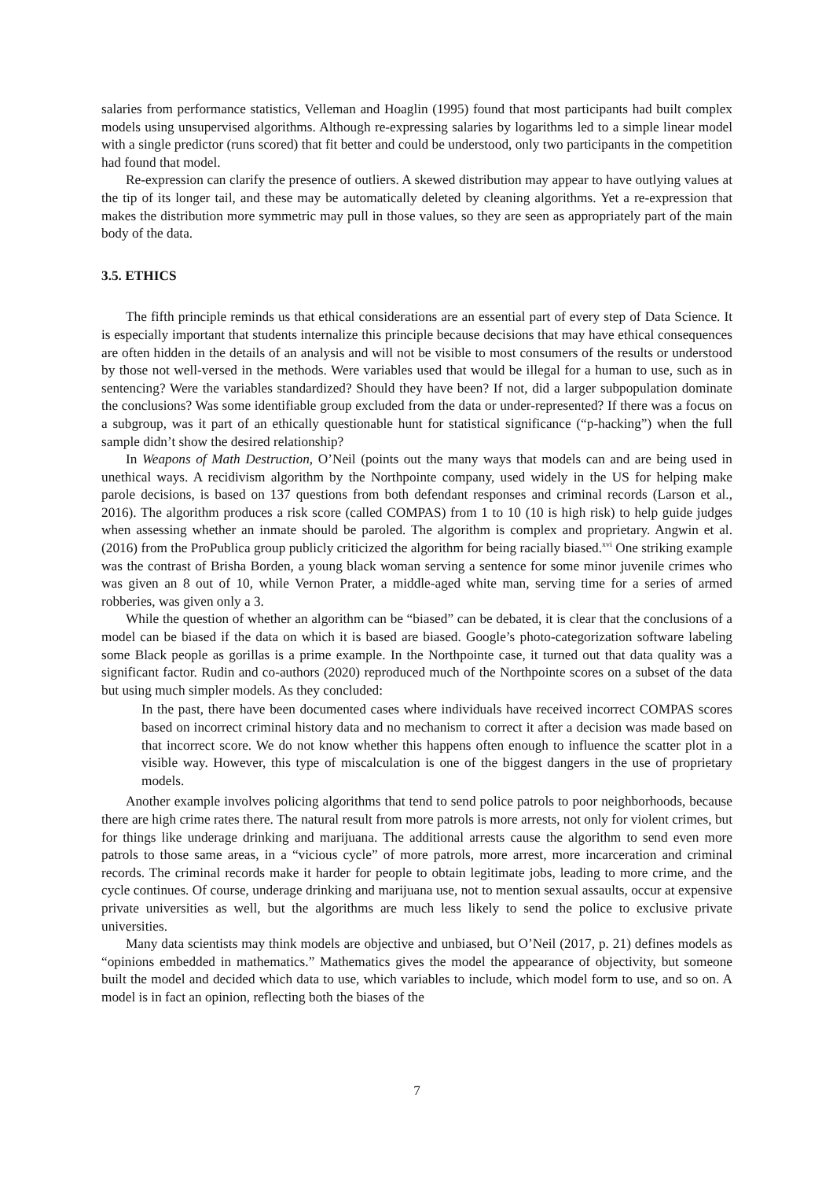salaries from performance statistics, Velleman and Hoaglin (1995) found that most participants had built complex models using unsupervised algorithms. Although re-expressing salaries by logarithms led to a simple linear model with a single predictor (runs scored) that fit better and could be understood, only two participants in the competition had found that model.
Re-expression can clarify the presence of outliers. A skewed distribution may appear to have outlying values at the tip of its longer tail, and these may be automatically deleted by cleaning algorithms. Yet a re-expression that makes the distribution more symmetric may pull in those values, so they are seen as appropriately part of the main body of the data.
3.5. ETHICS
The fifth principle reminds us that ethical considerations are an essential part of every step of Data Science. It is especially important that students internalize this principle because decisions that may have ethical consequences are often hidden in the details of an analysis and will not be visible to most consumers of the results or understood by those not well-versed in the methods. Were variables used that would be illegal for a human to use, such as in sentencing? Were the variables standardized? Should they have been? If not, did a larger subpopulation dominate the conclusions? Was some identifiable group excluded from the data or under-represented? If there was a focus on a subgroup, was it part of an ethically questionable hunt for statistical significance (“p-hacking”) when the full sample didn’t show the desired relationship?
In Weapons of Math Destruction, O’Neil (points out the many ways that models can and are being used in unethical ways. A recidivism algorithm by the Northpointe company, used widely in the US for helping make parole decisions, is based on 137 questions from both defendant responses and criminal records (Larson et al., 2016). The algorithm produces a risk score (called COMPAS) from 1 to 10 (10 is high risk) to help guide judges when assessing whether an inmate should be paroled. The algorithm is complex and proprietary. Angwin et al. (2016) from the ProPublica group publicly criticized the algorithm for being racially biased.<sup>xvi</sup> One striking example was the contrast of Brisha Borden, a young black woman serving a sentence for some minor juvenile crimes who was given an 8 out of 10, while Vernon Prater, a middle-aged white man, serving time for a series of armed robberies, was given only a 3.
While the question of whether an algorithm can be “biased” can be debated, it is clear that the conclusions of a model can be biased if the data on which it is based are biased. Google’s photo-categorization software labeling some Black people as gorillas is a prime example. In the Northpointe case, it turned out that data quality was a significant factor. Rudin and co-authors (2020) reproduced much of the Northpointe scores on a subset of the data but using much simpler models. As they concluded:
In the past, there have been documented cases where individuals have received incorrect COMPAS scores based on incorrect criminal history data and no mechanism to correct it after a decision was made based on that incorrect score. We do not know whether this happens often enough to influence the scatter plot in a visible way. However, this type of miscalculation is one of the biggest dangers in the use of proprietary models.
Another example involves policing algorithms that tend to send police patrols to poor neighborhoods, because there are high crime rates there. The natural result from more patrols is more arrests, not only for violent crimes, but for things like underage drinking and marijuana. The additional arrests cause the algorithm to send even more patrols to those same areas, in a “vicious cycle” of more patrols, more arrest, more incarceration and criminal records. The criminal records make it harder for people to obtain legitimate jobs, leading to more crime, and the cycle continues. Of course, underage drinking and marijuana use, not to mention sexual assaults, occur at expensive private universities as well, but the algorithms are much less likely to send the police to exclusive private universities.
Many data scientists may think models are objective and unbiased, but O’Neil (2017, p. 21) defines models as “opinions embedded in mathematics.” Mathematics gives the model the appearance of objectivity, but someone built the model and decided which data to use, which variables to include, which model form to use, and so on. A model is in fact an opinion, reflecting both the biases of the
7